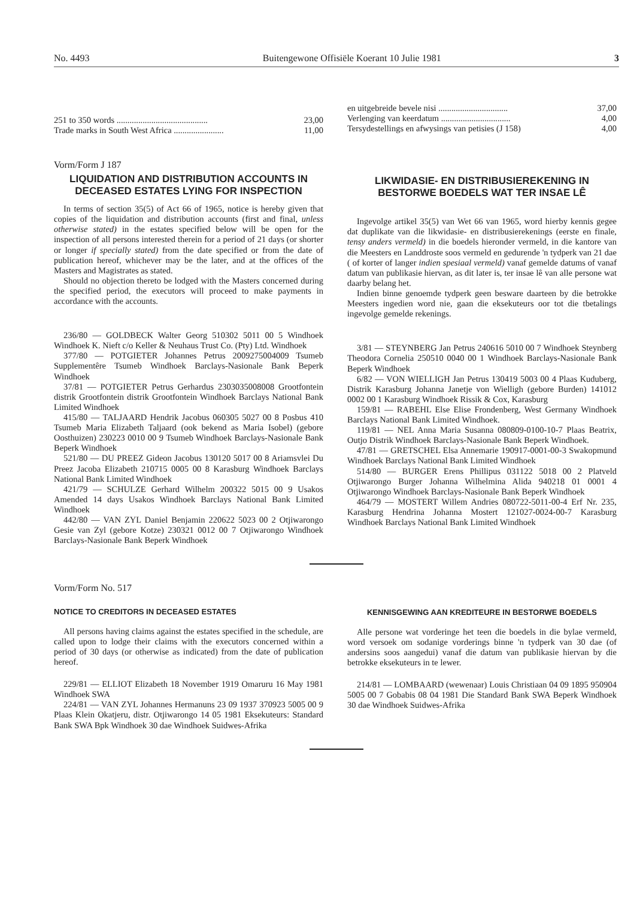No. 4493 Buitengewone Offisiële Koerant 10 Julie 1981 3
| 251 to 350 words .......................................... | 23,00 |
| Trade marks in South West Africa ....................... | 11,00 |
| en uitgebreide bevele nisi ................................ | 37,00 |
| Verlenging van keerdatum ................................ | 4,00 |
| Tersydestellings en afwysings van petisies (J 158) | 4,00 |
Vorm/Form J 187
LIQUIDATION AND DISTRIBUTION ACCOUNTS IN DECEASED ESTATES LYING FOR INSPECTION
In terms of section 35(5) of Act 66 of 1965, notice is hereby given that copies of the liquidation and distribution accounts (first and final, unless otherwise stated) in the estates specified below will be open for the inspection of all persons interested therein for a period of 21 days (or shorter or longer if specially stated) from the date specified or from the date of publication hereof, whichever may be the later, and at the offices of the Masters and Magistrates as stated.
Should no objection thereto be lodged with the Masters concerned during the specified period, the executors will proceed to make payments in accordance with the accounts.
236/80 — GOLDBECK Walter Georg 510302 5011 00 5 Windhoek Windhoek K. Nieft c/o Keller & Neuhaus Trust Co. (Pty) Ltd. Windhoek
377/80 — POTGIETER Johannes Petrus 2009275004009 Tsumeb Supplementêre Tsumeb Windhoek Barclays-Nasionale Bank Beperk Windhoek
37/81 — POTGIETER Petrus Gerhardus 2303035008008 Grootfontein distrik Grootfontein distrik Grootfontein Windhoek Barclays National Bank Limited Windhoek
415/80 — TALJAARD Hendrik Jacobus 060305 5027 00 8 Posbus 410 Tsumeb Maria Elizabeth Taljaard (ook bekend as Maria Isobel) (gebore Oosthuizen) 230223 0010 00 9 Tsumeb Windhoek Barclays-Nasionale Bank Beperk Windhoek
521/80 — DU PREEZ Gideon Jacobus 130120 5017 00 8 Ariamsvlei Du Preez Jacoba Elizabeth 210715 0005 00 8 Karasburg Windhoek Barclays National Bank Limited Windhoek
421/79 — SCHULZE Gerhard Wilhelm 200322 5015 00 9 Usakos Amended 14 days Usakos Windhoek Barclays National Bank Limited Windhoek
442/80 — VAN ZYL Daniel Benjamin 220622 5023 00 2 Otjiwarongo Gesie van Zyl (gebore Kotze) 230321 0012 00 7 Otjiwarongo Windhoek Barclays-Nasionale Bank Beperk Windhoek
LIKWIDASIE- EN DISTRIBUSIEREKENING IN BESTORWE BOEDELS WAT TER INSAE LÊ
Ingevolge artikel 35(5) van Wet 66 van 1965, word hierby kennis gegee dat duplikate van die likwidasie- en distribusierekenings (eerste en finale, tensy anders vermeld) in die boedels hieronder vermeld, in die kantore van die Meesters en Landdroste soos vermeld en gedurende 'n tydperk van 21 dae ( of korter of langer indien spesiaal vermeld) vanaf gemelde datums of vanaf datum van publikasie hiervan, as dit later is, ter insae lê van alle persone wat daarby belang het.
Indien binne genoemde tydperk geen besware daarteen by die betrokke Meesters ingedien word nie, gaan die eksekuteurs oor tot die tbetalings ingevolge gemelde rekenings.
3/81 — STEYNBERG Jan Petrus 240616 5010 00 7 Windhoek Steynberg Theodora Cornelia 250510 0040 00 1 Windhoek Barclays-Nasionale Bank Beperk Windhoek
6/82 — VON WIELLIGH Jan Petrus 130419 5003 00 4 Plaas Kuduberg, Distrik Karasburg Johanna Janetje von Wielligh (gebore Burden) 141012 0002 00 1 Karasburg Windhoek Rissik & Cox, Karasburg
159/81 — RABEHL Else Elise Frondenberg, West Germany Windhoek Barclays National Bank Limited Windhoek.
119/81 — NEL Anna Maria Susanna 080809-0100-10-7 Plaas Beatrix, Outjo Distrik Windhoek Barclays-Nasionale Bank Beperk Windhoek.
47/81 — GRETSCHEL Elsa Annemarie 190917-0001-00-3 Swakopmund Windhoek Barclays National Bank Limited Windhoek
514/80 — BURGER Erens Phillipus 031122 5018 00 2 Platveld Otjiwarongo Burger Johanna Wilhelmina Alida 940218 01 0001 4 Otjiwarongo Windhoek Barclays-Nasionale Bank Beperk Windhoek
464/79 — MOSTERT Willem Andries 080722-5011-00-4 Erf Nr. 235, Karasburg Hendrina Johanna Mostert 121027-0024-00-7 Karasburg Windhoek Barclays National Bank Limited Windhoek
Vorm/Form No. 517
NOTICE TO CREDITORS IN DECEASED ESTATES
All persons having claims against the estates specified in the schedule, are called upon to lodge their claims with the executors concerned within a period of 30 days (or otherwise as indicated) from the date of publication hereof.
229/81 — ELLIOT Elizabeth 18 November 1919 Omaruru 16 May 1981 Windhoek SWA
224/81 — VAN ZYL Johannes Hermanuns 23 09 1937 370923 5005 00 9 Plaas Klein Okatjeru, distr. Otjiwarongo 14 05 1981 Eksekuteurs: Standard Bank SWA Bpk Windhoek 30 dae Windhoek Suidwes-Afrika
KENNISGEWING AAN KREDITEURE IN BESTORWE BOEDELS
Alle persone wat vorderinge het teen die boedels in die bylae vermeld, word versoek om sodanige vorderings binne 'n tydperk van 30 dae (of andersins soos aangedui) vanaf die datum van publikasie hiervan by die betrokke eksekuteurs in te lewer.
214/81 — LOMBAARD (wewenaar) Louis Christiaan 04 09 1895 950904 5005 00 7 Gobabis 08 04 1981 Die Standard Bank SWA Beperk Windhoek 30 dae Windhoek Suidwes-Afrika